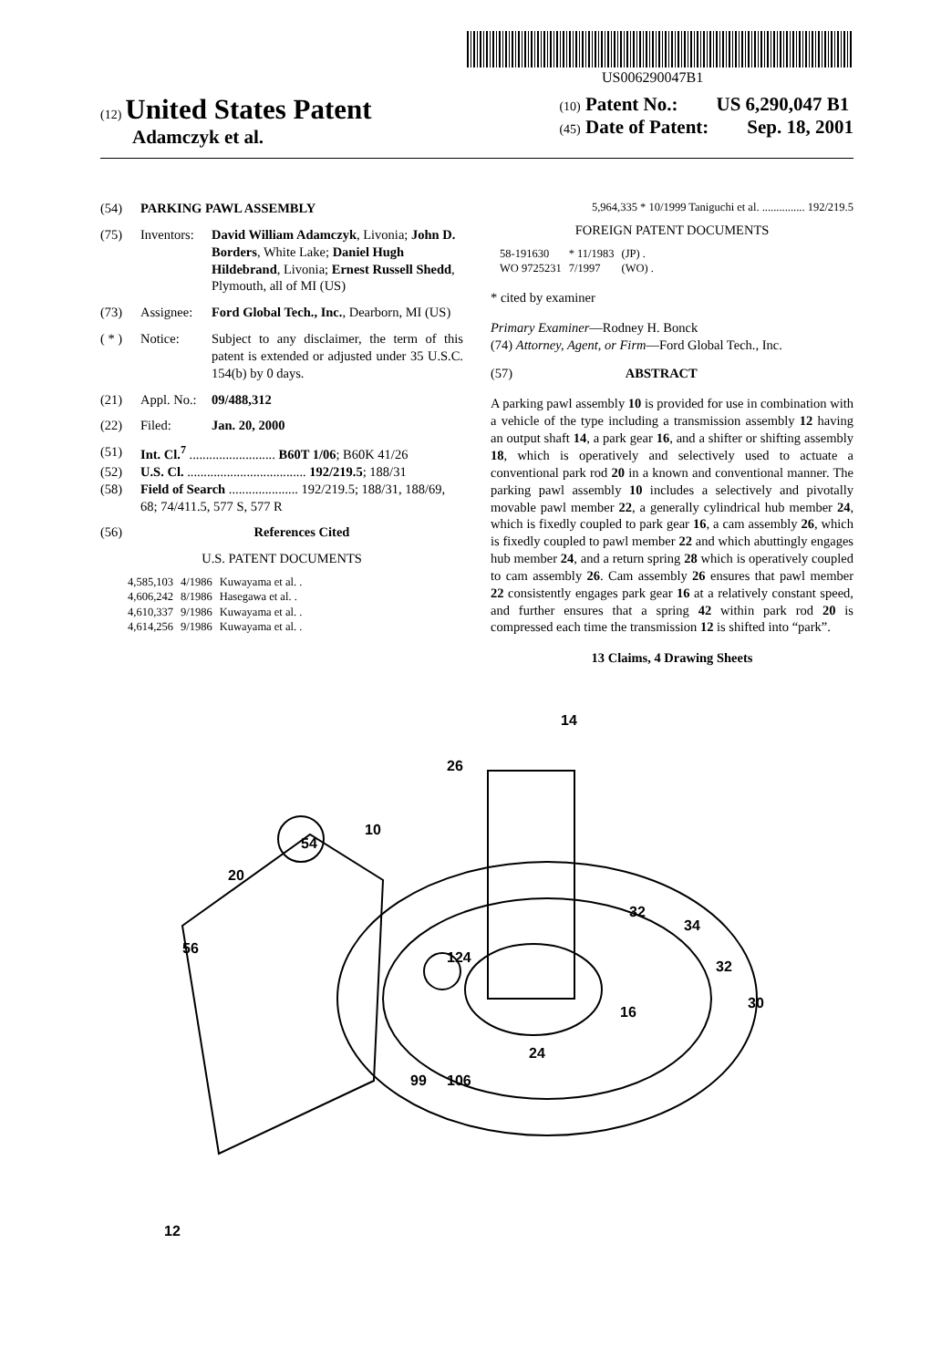US006290047B1
(12) United States Patent
Adamczyk et al.
(10) Patent No.: US 6,290,047 B1
(45) Date of Patent: Sep. 18, 2001
(54) PARKING PAWL ASSEMBLY
(75) Inventors: David William Adamczyk, Livonia; John D. Borders, White Lake; Daniel Hugh Hildebrand, Livonia; Ernest Russell Shedd, Plymouth, all of MI (US)
(73) Assignee: Ford Global Tech., Inc., Dearborn, MI (US)
( * ) Notice: Subject to any disclaimer, the term of this patent is extended or adjusted under 35 U.S.C. 154(b) by 0 days.
(21) Appl. No.: 09/488,312
(22) Filed: Jan. 20, 2000
(51) Int. Cl.<sup>7</sup> .......................... B60T 1/06; B60K 41/26
(52) U.S. Cl. .................................... 192/219.5; 188/31
(58) Field of Search ..................... 192/219.5; 188/31, 188/69, 68; 74/411.5, 577 S, 577 R
(56) References Cited
U.S. PATENT DOCUMENTS
| 4,585,103 | 4/1986 | Kuwayama et al. . |
| 4,606,242 | 8/1986 | Hasegawa et al. . |
| 4,610,337 | 9/1986 | Kuwayama et al. . |
| 4,614,256 | 9/1986 | Kuwayama et al. . |
5,964,335 * 10/1999 Taniguchi et al. ............... 192/219.5
FOREIGN PATENT DOCUMENTS
| 58-191630 | * 11/1983 | (JP) . |
| WO 9725231 | 7/1997 | (WO) . |
* cited by examiner
Primary Examiner—Rodney H. Bonck
(74) Attorney, Agent, or Firm—Ford Global Tech., Inc.
(57) ABSTRACT
A parking pawl assembly 10 is provided for use in combination with a vehicle of the type including a transmission assembly 12 having an output shaft 14, a park gear 16, and a shifter or shifting assembly 18, which is operatively and selectively used to actuate a conventional park rod 20 in a known and conventional manner. The parking pawl assembly 10 includes a selectively and pivotally movable pawl member 22, a generally cylindrical hub member 24, which is fixedly coupled to park gear 16, a cam assembly 26, which is fixedly coupled to pawl member 22 and which abuttingly engages hub member 24, and a return spring 28 which is operatively coupled to cam assembly 26. Cam assembly 26 ensures that pawl member 22 consistently engages park gear 16 at a relatively constant speed, and further ensures that a spring 42 within park rod 20 is compressed each time the transmission 12 is shifted into “park”.
13 Claims, 4 Drawing Sheets
14
26
10
54
20
56
124
32
34
32
30
16
24
99
106
12